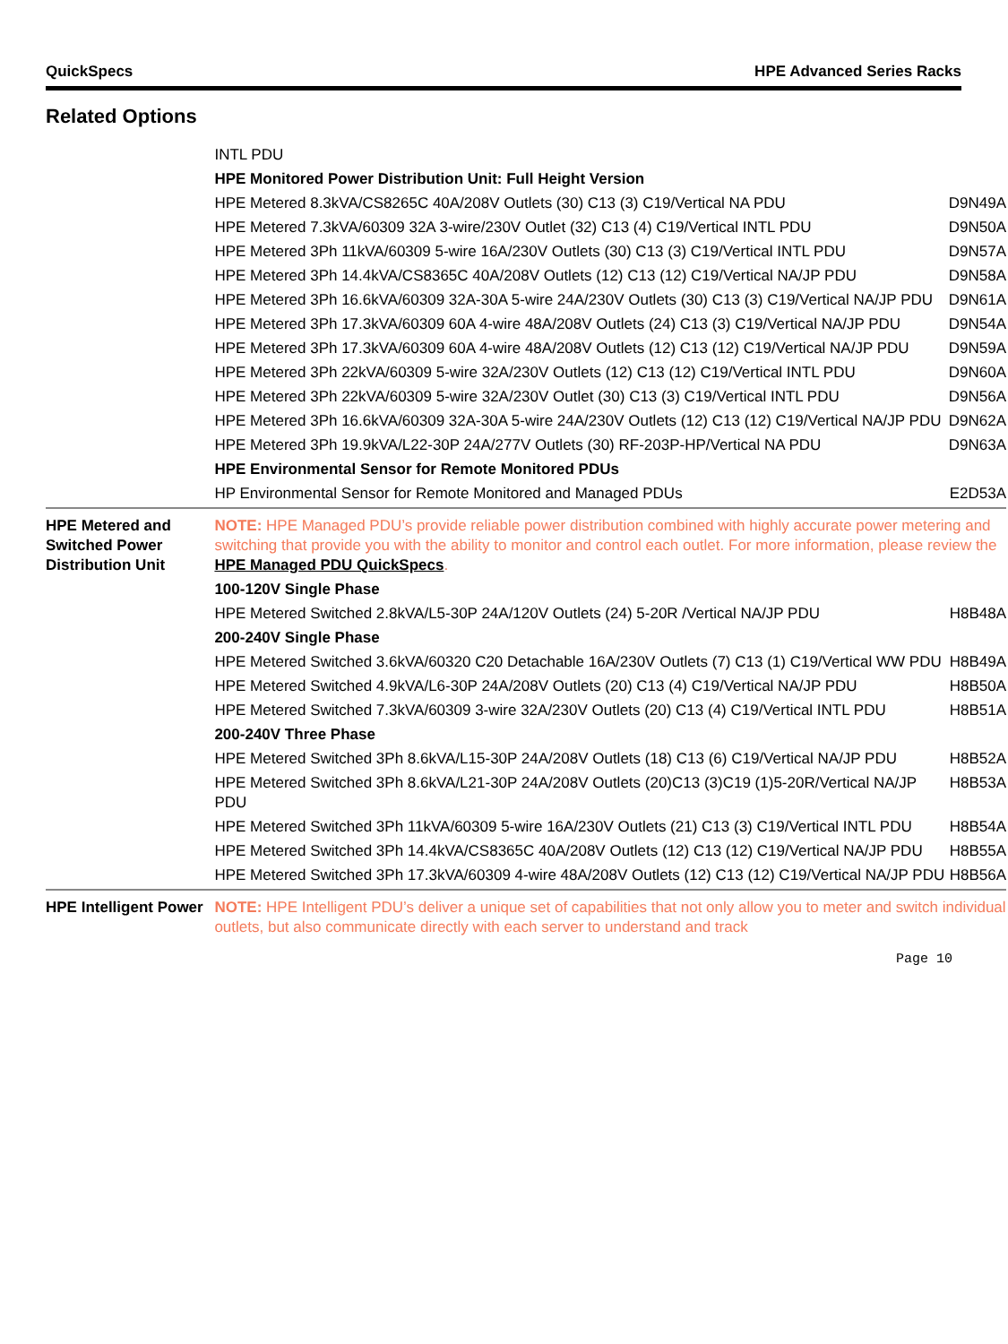QuickSpecs HPE Advanced Series Racks
Related Options
| | INTL PDU | |
| | HPE Monitored Power Distribution Unit: Full Height Version | |
| | HPE Metered 8.3kVA/CS8265C 40A/208V Outlets (30) C13 (3) C19/Vertical NA PDU | D9N49A |
| | HPE Metered 7.3kVA/60309 32A 3-wire/230V Outlet (32) C13 (4) C19/Vertical INTL PDU | D9N50A |
| | HPE Metered 3Ph 11kVA/60309 5-wire 16A/230V Outlets (30) C13 (3) C19/Vertical INTL PDU | D9N57A |
| | HPE Metered 3Ph 14.4kVA/CS8365C 40A/208V Outlets (12) C13 (12) C19/Vertical NA/JP PDU | D9N58A |
| | HPE Metered 3Ph 16.6kVA/60309 32A-30A 5-wire 24A/230V Outlets (30) C13 (3) C19/Vertical NA/JP PDU | D9N61A |
| | HPE Metered 3Ph 17.3kVA/60309 60A 4-wire 48A/208V Outlets (24) C13 (3) C19/Vertical NA/JP PDU | D9N54A |
| | HPE Metered 3Ph 17.3kVA/60309 60A 4-wire 48A/208V Outlets (12) C13 (12) C19/Vertical NA/JP PDU | D9N59A |
| | HPE Metered 3Ph 22kVA/60309 5-wire 32A/230V Outlets (12) C13 (12) C19/Vertical INTL PDU | D9N60A |
| | HPE Metered 3Ph 22kVA/60309 5-wire 32A/230V Outlet (30) C13 (3) C19/Vertical INTL PDU | D9N56A |
| | HPE Metered 3Ph 16.6kVA/60309 32A-30A 5-wire 24A/230V Outlets (12) C13 (12) C19/Vertical NA/JP PDU | D9N62A |
| | HPE Metered 3Ph 19.9kVA/L22-30P 24A/277V Outlets (30) RF-203P-HP/Vertical NA PDU | D9N63A |
| | HPE Environmental Sensor for Remote Monitored PDUs | |
| | HP Environmental Sensor for Remote Monitored and Managed PDUs | E2D53A |
| HPE Metered and Switched Power Distribution Unit | NOTE: HPE Managed PDU’s provide reliable power distribution combined with highly accurate power metering and switching that provide you with the ability to monitor and control each outlet. For more information, please review the HPE Managed PDU QuickSpecs . | |
| | 100-120V Single Phase | |
| | HPE Metered Switched 2.8kVA/L5-30P 24A/120V Outlets (24) 5-20R /Vertical NA/JP PDU | H8B48A |
| | 200-240V Single Phase | |
| | HPE Metered Switched 3.6kVA/60320 C20 Detachable 16A/230V Outlets (7) C13 (1) C19/Vertical WW PDU | H8B49A |
| | HPE Metered Switched 4.9kVA/L6-30P 24A/208V Outlets (20) C13 (4) C19/Vertical NA/JP PDU | H8B50A |
| | HPE Metered Switched 7.3kVA/60309 3-wire 32A/230V Outlets (20) C13 (4) C19/Vertical INTL PDU | H8B51A |
| | 200-240V Three Phase | |
| | HPE Metered Switched 3Ph 8.6kVA/L15-30P 24A/208V Outlets (18) C13 (6) C19/Vertical NA/JP PDU | H8B52A |
| | HPE Metered Switched 3Ph 8.6kVA/L21-30P 24A/208V Outlets (20)C13 (3)C19 (1)5-20R/Vertical NA/JP PDU | H8B53A |
| | HPE Metered Switched 3Ph 11kVA/60309 5-wire 16A/230V Outlets (21) C13 (3) C19/Vertical INTL PDU | H8B54A |
| | HPE Metered Switched 3Ph 14.4kVA/CS8365C 40A/208V Outlets (12) C13 (12) C19/Vertical NA/JP PDU | H8B55A |
| | HPE Metered Switched 3Ph 17.3kVA/60309 4-wire 48A/208V Outlets (12) C13 (12) C19/Vertical NA/JP PDU | H8B56A |
| HPE Intelligent Power | NOTE: HPE Intelligent PDU’s deliver a unique set of capabilities that not only allow you to meter and switch individual outlets, but also communicate directly with each server to understand and track | |
Page 10